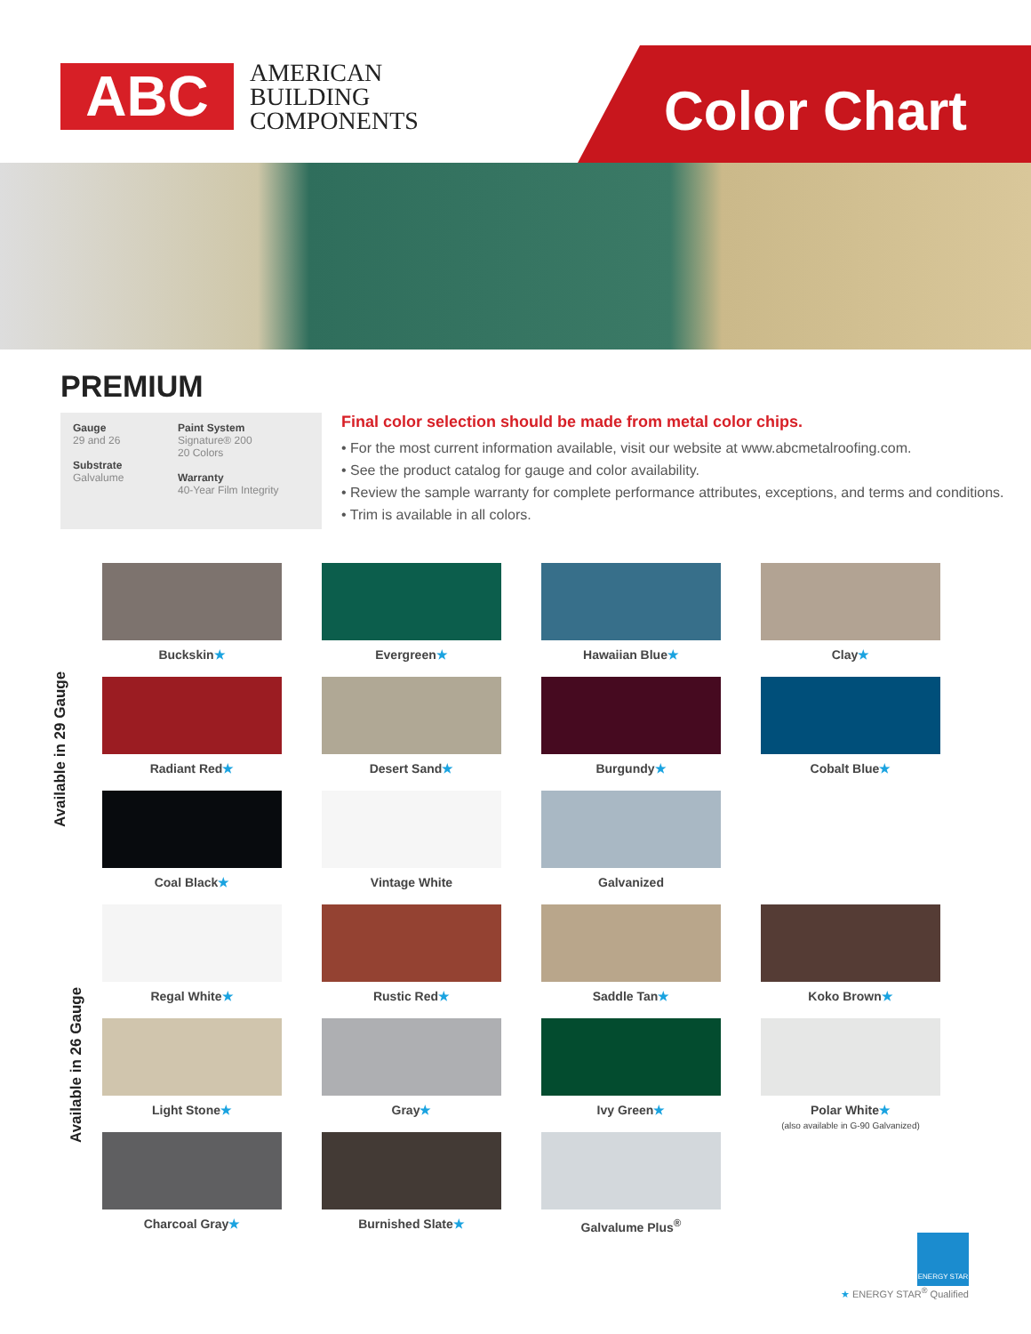ABC
AMERICAN
BUILDING
COMPONENTS
Color Chart
PREMIUM
Gauge
29 and 26
Substrate
Galvalume
Paint System
Signature® 200
20 Colors
Warranty
40-Year Film Integrity
Final color selection should be made from metal color chips.
• For the most current information available, visit our website at www.abcmetalroofing.com.
• See the product catalog for gauge and color availability.
• Review the sample warranty for complete performance attributes, exceptions, and terms and conditions.
• Trim is available in all colors.
Available in 29 Gauge
Available in 26 Gauge
Buckskin★
Evergreen★
Hawaiian Blue★
Clay★
Radiant Red★
Desert Sand★
Burgundy★
Cobalt Blue★
Coal Black★
Vintage White
Galvanized
Regal White★
Rustic Red★
Saddle Tan★
Koko Brown★
Light Stone★
Gray★
Ivy Green★
Polar White★
(also available in G-90 Galvanized)
Charcoal Gray★
Burnished Slate★
Galvalume Plus<sup>®</sup>
ENERGY STAR
★ ENERGY STAR<sup>®</sup> Qualified